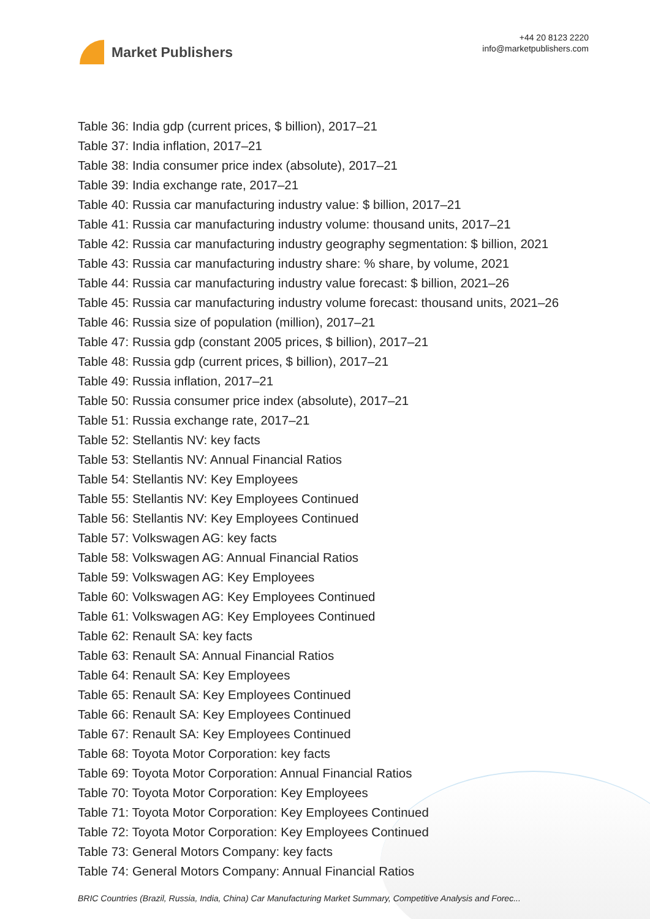Market Publishers
+44 20 8123 2220
info@marketpublishers.com
Table 36: India gdp (current prices, $ billion), 2017–21
Table 37: India inflation, 2017–21
Table 38: India consumer price index (absolute), 2017–21
Table 39: India exchange rate, 2017–21
Table 40: Russia car manufacturing industry value: $ billion, 2017–21
Table 41: Russia car manufacturing industry volume: thousand units, 2017–21
Table 42: Russia car manufacturing industry geography segmentation: $ billion, 2021
Table 43: Russia car manufacturing industry share: % share, by volume, 2021
Table 44: Russia car manufacturing industry value forecast: $ billion, 2021–26
Table 45: Russia car manufacturing industry volume forecast: thousand units, 2021–26
Table 46: Russia size of population (million), 2017–21
Table 47: Russia gdp (constant 2005 prices, $ billion), 2017–21
Table 48: Russia gdp (current prices, $ billion), 2017–21
Table 49: Russia inflation, 2017–21
Table 50: Russia consumer price index (absolute), 2017–21
Table 51: Russia exchange rate, 2017–21
Table 52: Stellantis NV: key facts
Table 53: Stellantis NV: Annual Financial Ratios
Table 54: Stellantis NV: Key Employees
Table 55: Stellantis NV: Key Employees Continued
Table 56: Stellantis NV: Key Employees Continued
Table 57: Volkswagen AG: key facts
Table 58: Volkswagen AG: Annual Financial Ratios
Table 59: Volkswagen AG: Key Employees
Table 60: Volkswagen AG: Key Employees Continued
Table 61: Volkswagen AG: Key Employees Continued
Table 62: Renault SA: key facts
Table 63: Renault SA: Annual Financial Ratios
Table 64: Renault SA: Key Employees
Table 65: Renault SA: Key Employees Continued
Table 66: Renault SA: Key Employees Continued
Table 67: Renault SA: Key Employees Continued
Table 68: Toyota Motor Corporation: key facts
Table 69: Toyota Motor Corporation: Annual Financial Ratios
Table 70: Toyota Motor Corporation: Key Employees
Table 71: Toyota Motor Corporation: Key Employees Continued
Table 72: Toyota Motor Corporation: Key Employees Continued
Table 73: General Motors Company: key facts
Table 74: General Motors Company: Annual Financial Ratios
BRIC Countries (Brazil, Russia, India, China) Car Manufacturing Market Summary, Competitive Analysis and Forec...